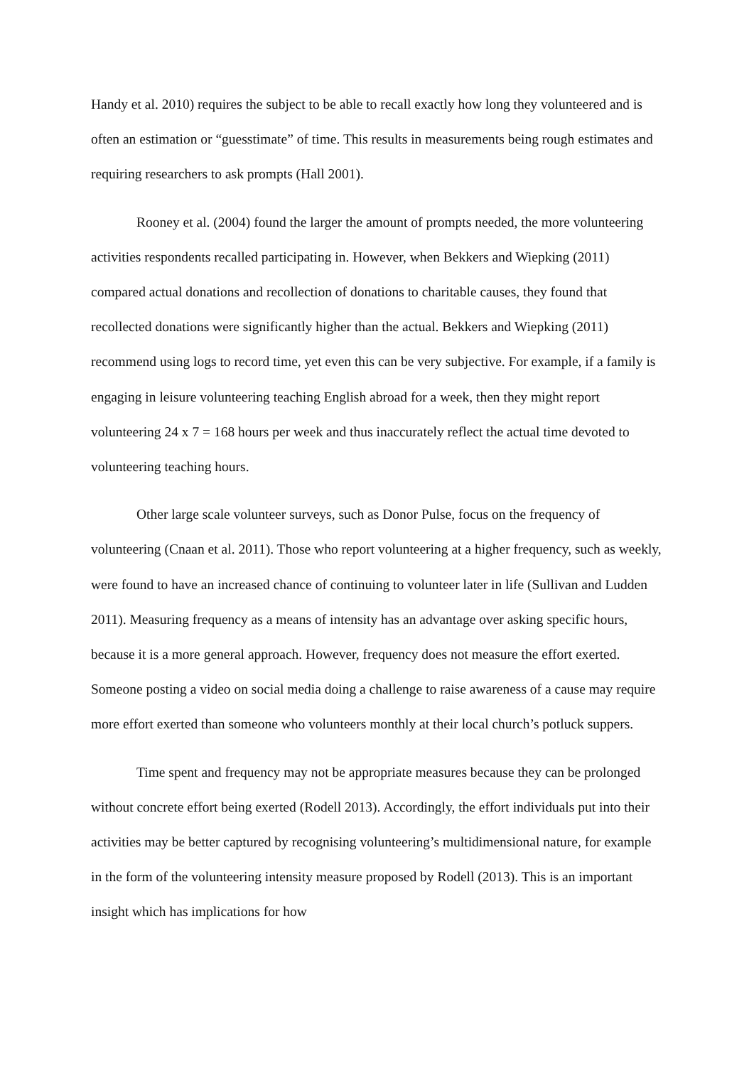Handy et al. 2010) requires the subject to be able to recall exactly how long they volunteered and is often an estimation or “guesstimate” of time. This results in measurements being rough estimates and requiring researchers to ask prompts (Hall 2001).
Rooney et al. (2004) found the larger the amount of prompts needed, the more volunteering activities respondents recalled participating in. However, when Bekkers and Wiepking (2011) compared actual donations and recollection of donations to charitable causes, they found that recollected donations were significantly higher than the actual. Bekkers and Wiepking (2011) recommend using logs to record time, yet even this can be very subjective. For example, if a family is engaging in leisure volunteering teaching English abroad for a week, then they might report volunteering 24 x 7 = 168 hours per week and thus inaccurately reflect the actual time devoted to volunteering teaching hours.
Other large scale volunteer surveys, such as Donor Pulse, focus on the frequency of volunteering (Cnaan et al. 2011). Those who report volunteering at a higher frequency, such as weekly, were found to have an increased chance of continuing to volunteer later in life (Sullivan and Ludden 2011). Measuring frequency as a means of intensity has an advantage over asking specific hours, because it is a more general approach. However, frequency does not measure the effort exerted. Someone posting a video on social media doing a challenge to raise awareness of a cause may require more effort exerted than someone who volunteers monthly at their local church’s potluck suppers.
Time spent and frequency may not be appropriate measures because they can be prolonged without concrete effort being exerted (Rodell 2013). Accordingly, the effort individuals put into their activities may be better captured by recognising volunteering’s multidimensional nature, for example in the form of the volunteering intensity measure proposed by Rodell (2013). This is an important insight which has implications for how